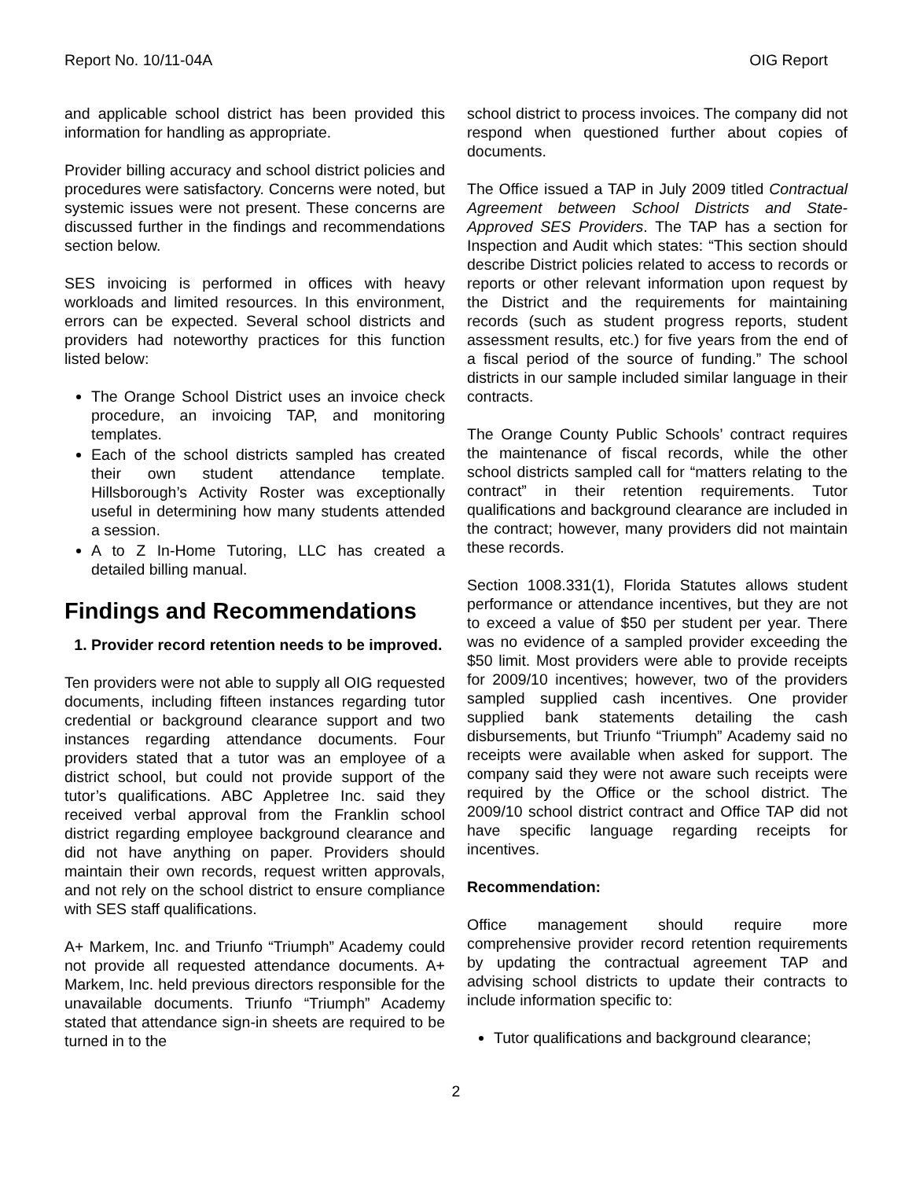Report No. 10/11-04A OIG Report
and applicable school district has been provided this information for handling as appropriate.
Provider billing accuracy and school district policies and procedures were satisfactory. Concerns were noted, but systemic issues were not present. These concerns are discussed further in the findings and recommendations section below.
SES invoicing is performed in offices with heavy workloads and limited resources. In this environment, errors can be expected. Several school districts and providers had noteworthy practices for this function listed below:
The Orange School District uses an invoice check procedure, an invoicing TAP, and monitoring templates.
Each of the school districts sampled has created their own student attendance template. Hillsborough’s Activity Roster was exceptionally useful in determining how many students attended a session.
A to Z In-Home Tutoring, LLC has created a detailed billing manual.
Findings and Recommendations
1. Provider record retention needs to be improved.
Ten providers were not able to supply all OIG requested documents, including fifteen instances regarding tutor credential or background clearance support and two instances regarding attendance documents. Four providers stated that a tutor was an employee of a district school, but could not provide support of the tutor’s qualifications. ABC Appletree Inc. said they received verbal approval from the Franklin school district regarding employee background clearance and did not have anything on paper. Providers should maintain their own records, request written approvals, and not rely on the school district to ensure compliance with SES staff qualifications.
A+ Markem, Inc. and Triunfo “Triumph” Academy could not provide all requested attendance documents. A+ Markem, Inc. held previous directors responsible for the unavailable documents. Triunfo “Triumph” Academy stated that attendance sign-in sheets are required to be turned in to the
school district to process invoices. The company did not respond when questioned further about copies of documents.
The Office issued a TAP in July 2009 titled Contractual Agreement between School Districts and State-Approved SES Providers. The TAP has a section for Inspection and Audit which states: “This section should describe District policies related to access to records or reports or other relevant information upon request by the District and the requirements for maintaining records (such as student progress reports, student assessment results, etc.) for five years from the end of a fiscal period of the source of funding.” The school districts in our sample included similar language in their contracts.
The Orange County Public Schools’ contract requires the maintenance of fiscal records, while the other school districts sampled call for “matters relating to the contract” in their retention requirements. Tutor qualifications and background clearance are included in the contract; however, many providers did not maintain these records.
Section 1008.331(1), Florida Statutes allows student performance or attendance incentives, but they are not to exceed a value of $50 per student per year. There was no evidence of a sampled provider exceeding the $50 limit. Most providers were able to provide receipts for 2009/10 incentives; however, two of the providers sampled supplied cash incentives. One provider supplied bank statements detailing the cash disbursements, but Triunfo “Triumph” Academy said no receipts were available when asked for support. The company said they were not aware such receipts were required by the Office or the school district. The 2009/10 school district contract and Office TAP did not have specific language regarding receipts for incentives.
Recommendation:
Office management should require more comprehensive provider record retention requirements by updating the contractual agreement TAP and advising school districts to update their contracts to include information specific to:
Tutor qualifications and background clearance;
2